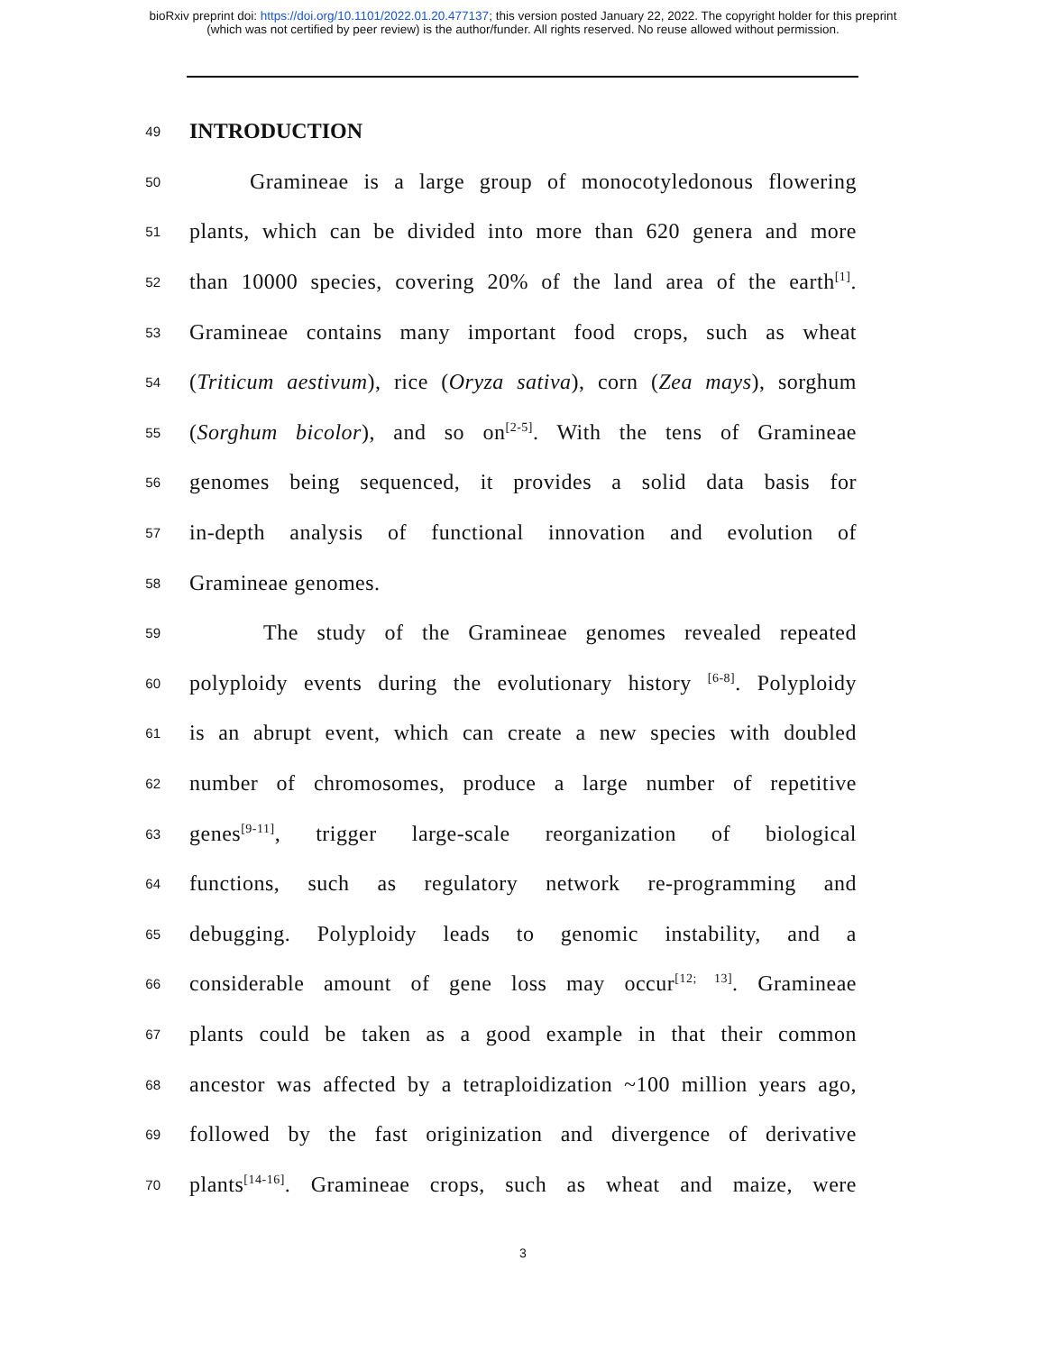bioRxiv preprint doi: https://doi.org/10.1101/2022.01.20.477137; this version posted January 22, 2022. The copyright holder for this preprint
(which was not certified by peer review) is the author/funder. All rights reserved. No reuse allowed without permission.
49
INTRODUCTION
50 Gramineae is a large group of monocotyledonous flowering
51 plants, which can be divided into more than 620 genera and more
52 than 10000 species, covering 20% of the land area of the earth<sup>[1]</sup>.
53 Gramineae contains many important food crops, such as wheat
54 (Triticum aestivum), rice (Oryza sativa), corn (Zea mays), sorghum
55 (Sorghum bicolor), and so on<sup>[2-5]</sup>. With the tens of Gramineae
56 genomes being sequenced, it provides a solid data basis for
57 in-depth analysis of functional innovation and evolution of
58 Gramineae genomes.
59 The study of the Gramineae genomes revealed repeated
60 polyploidy events during the evolutionary history <sup>[6-8]</sup>. Polyploidy
61 is an abrupt event, which can create a new species with doubled
62 number of chromosomes, produce a large number of repetitive
63 genes<sup>[9-11]</sup>, trigger large-scale reorganization of biological
64 functions, such as regulatory network re-programming and
65 debugging. Polyploidy leads to genomic instability, and a
66 considerable amount of gene loss may occur<sup>[12; 13]</sup>. Gramineae
67 plants could be taken as a good example in that their common
68 ancestor was affected by a tetraploidization ~100 million years ago,
69 followed by the fast originization and divergence of derivative
70 plants<sup>[14-16]</sup>. Gramineae crops, such as wheat and maize, were
3